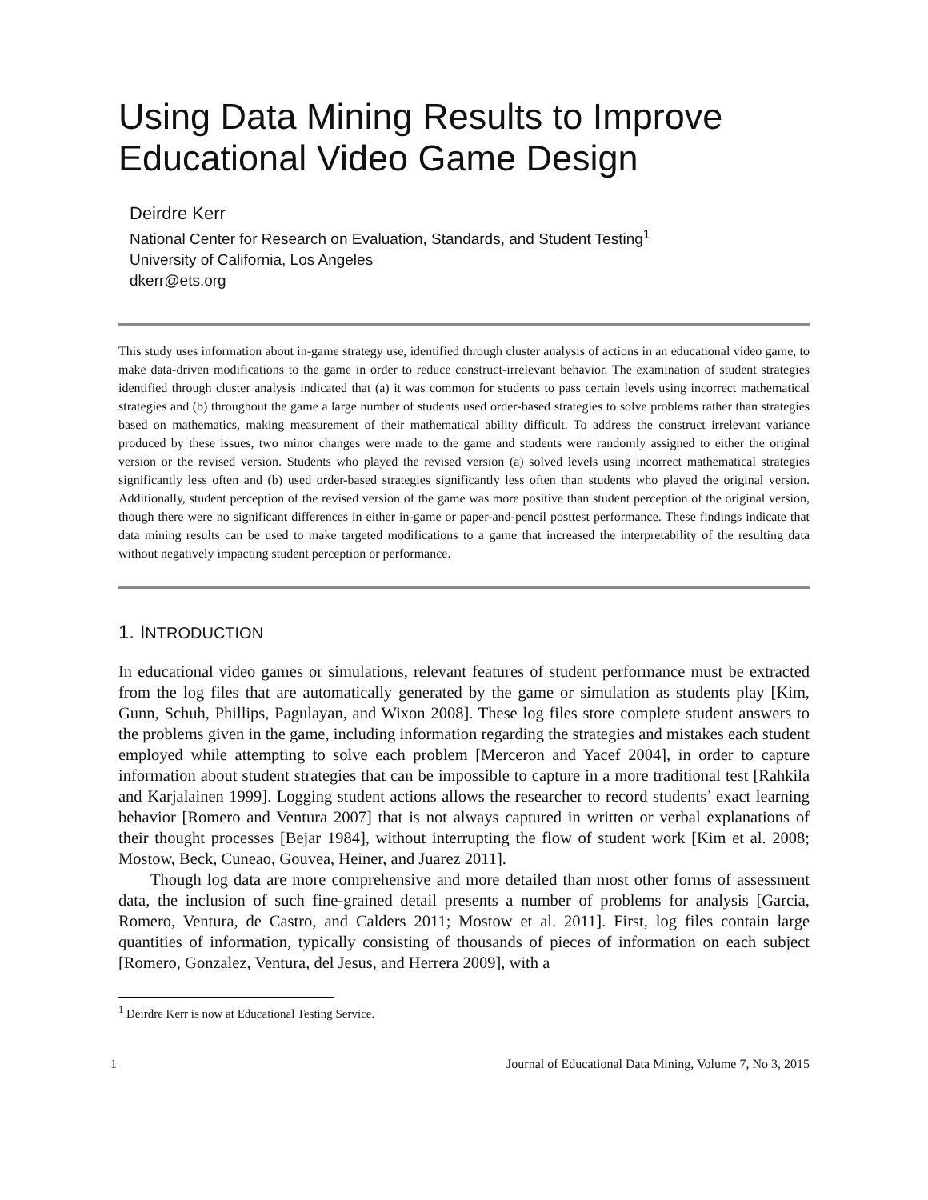Using Data Mining Results to Improve Educational Video Game Design
Deirdre Kerr
National Center for Research on Evaluation, Standards, and Student Testing<sup>1</sup>
University of California, Los Angeles
dkerr@ets.org
This study uses information about in-game strategy use, identified through cluster analysis of actions in an educational video game, to make data-driven modifications to the game in order to reduce construct-irrelevant behavior. The examination of student strategies identified through cluster analysis indicated that (a) it was common for students to pass certain levels using incorrect mathematical strategies and (b) throughout the game a large number of students used order-based strategies to solve problems rather than strategies based on mathematics, making measurement of their mathematical ability difficult. To address the construct irrelevant variance produced by these issues, two minor changes were made to the game and students were randomly assigned to either the original version or the revised version. Students who played the revised version (a) solved levels using incorrect mathematical strategies significantly less often and (b) used order-based strategies significantly less often than students who played the original version. Additionally, student perception of the revised version of the game was more positive than student perception of the original version, though there were no significant differences in either in-game or paper-and-pencil posttest performance. These findings indicate that data mining results can be used to make targeted modifications to a game that increased the interpretability of the resulting data without negatively impacting student perception or performance.
1. INTRODUCTION
In educational video games or simulations, relevant features of student performance must be extracted from the log files that are automatically generated by the game or simulation as students play [Kim, Gunn, Schuh, Phillips, Pagulayan, and Wixon 2008]. These log files store complete student answers to the problems given in the game, including information regarding the strategies and mistakes each student employed while attempting to solve each problem [Merceron and Yacef 2004], in order to capture information about student strategies that can be impossible to capture in a more traditional test [Rahkila and Karjalainen 1999]. Logging student actions allows the researcher to record students’ exact learning behavior [Romero and Ventura 2007] that is not always captured in written or verbal explanations of their thought processes [Bejar 1984], without interrupting the flow of student work [Kim et al. 2008; Mostow, Beck, Cuneao, Gouvea, Heiner, and Juarez 2011].
Though log data are more comprehensive and more detailed than most other forms of assessment data, the inclusion of such fine-grained detail presents a number of problems for analysis [Garcia, Romero, Ventura, de Castro, and Calders 2011; Mostow et al. 2011]. First, log files contain large quantities of information, typically consisting of thousands of pieces of information on each subject [Romero, Gonzalez, Ventura, del Jesus, and Herrera 2009], with a
<sup>1</sup> Deirdre Kerr is now at Educational Testing Service.
1 Journal of Educational Data Mining, Volume 7, No 3, 2015